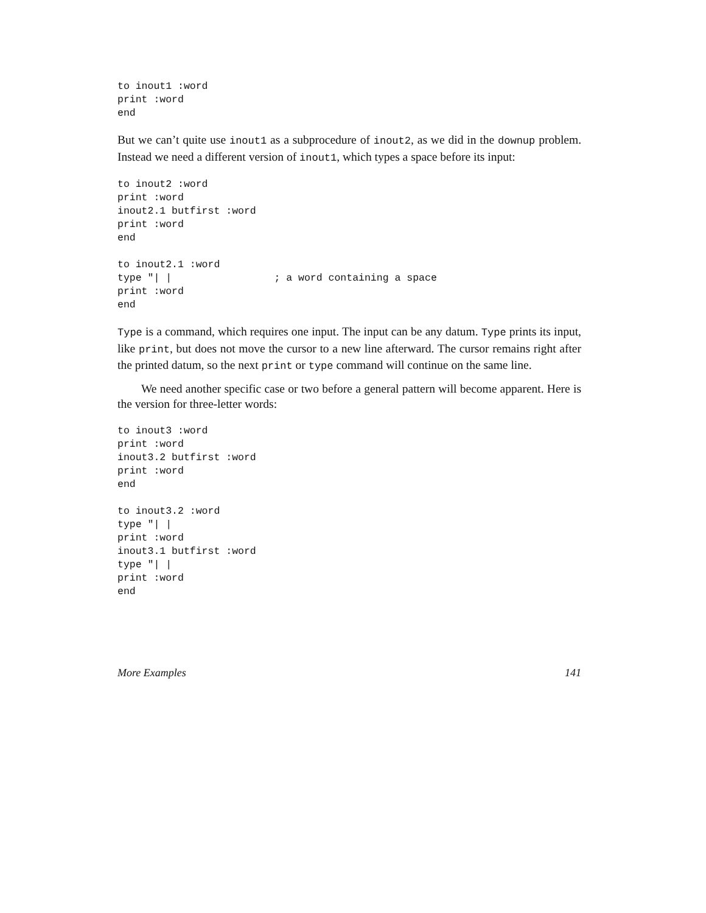to inout1 :word
print :word
end
But we can’t quite use inout1 as a subprocedure of inout2, as we did in the downup problem. Instead we need a different version of inout1, which types a space before its input:
to inout2 :word
print :word
inout2.1 butfirst :word
print :word
end

to inout2.1 :word
type "| |                 ; a word containing a space
print :word
end
Type is a command, which requires one input. The input can be any datum. Type prints its input, like print, but does not move the cursor to a new line afterward. The cursor remains right after the printed datum, so the next print or type command will continue on the same line.
We need another specific case or two before a general pattern will become apparent. Here is the version for three-letter words:
to inout3 :word
print :word
inout3.2 butfirst :word
print :word
end

to inout3.2 :word
type "| |
print :word
inout3.1 butfirst :word
type "| |
print :word
end
More Examples 141